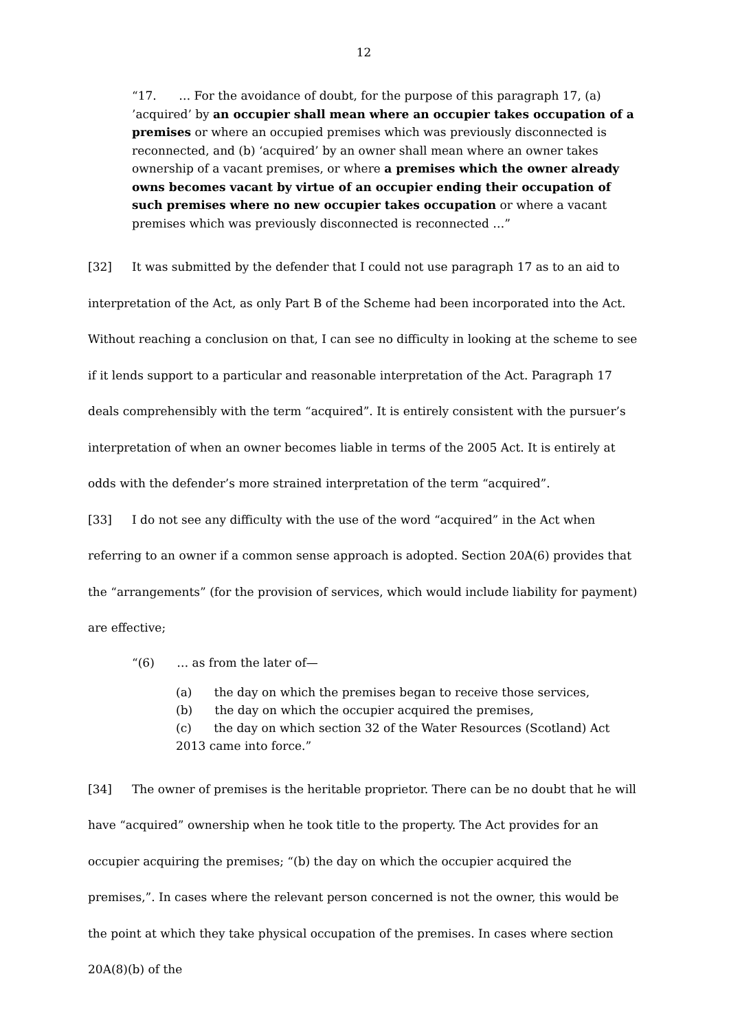12
“17. … For the avoidance of doubt, for the purpose of this paragraph 17, (a) ’acquired’ by an occupier shall mean where an occupier takes occupation of a premises or where an occupied premises which was previously disconnected is reconnected, and (b) ‘acquired’ by an owner shall mean where an owner takes ownership of a vacant premises, or where a premises which the owner already owns becomes vacant by virtue of an occupier ending their occupation of such premises where no new occupier takes occupation or where a vacant premises which was previously disconnected is reconnected …”
[32] It was submitted by the defender that I could not use paragraph 17 as to an aid to interpretation of the Act, as only Part B of the Scheme had been incorporated into the Act. Without reaching a conclusion on that, I can see no difficulty in looking at the scheme to see if it lends support to a particular and reasonable interpretation of the Act. Paragraph 17 deals comprehensibly with the term “acquired”. It is entirely consistent with the pursuer’s interpretation of when an owner becomes liable in terms of the 2005 Act. It is entirely at odds with the defender’s more strained interpretation of the term “acquired”.
[33] I do not see any difficulty with the use of the word “acquired” in the Act when referring to an owner if a common sense approach is adopted. Section 20A(6) provides that the “arrangements” (for the provision of services, which would include liability for payment) are effective;
“(6) … as from the later of—
(a) the day on which the premises began to receive those services,
(b) the day on which the occupier acquired the premises,
(c) the day on which section 32 of the Water Resources (Scotland) Act 2013 came into force.”
[34] The owner of premises is the heritable proprietor. There can be no doubt that he will have “acquired” ownership when he took title to the property. The Act provides for an occupier acquiring the premises; “(b) the day on which the occupier acquired the premises,”. In cases where the relevant person concerned is not the owner, this would be the point at which they take physical occupation of the premises. In cases where section 20A(8)(b) of the